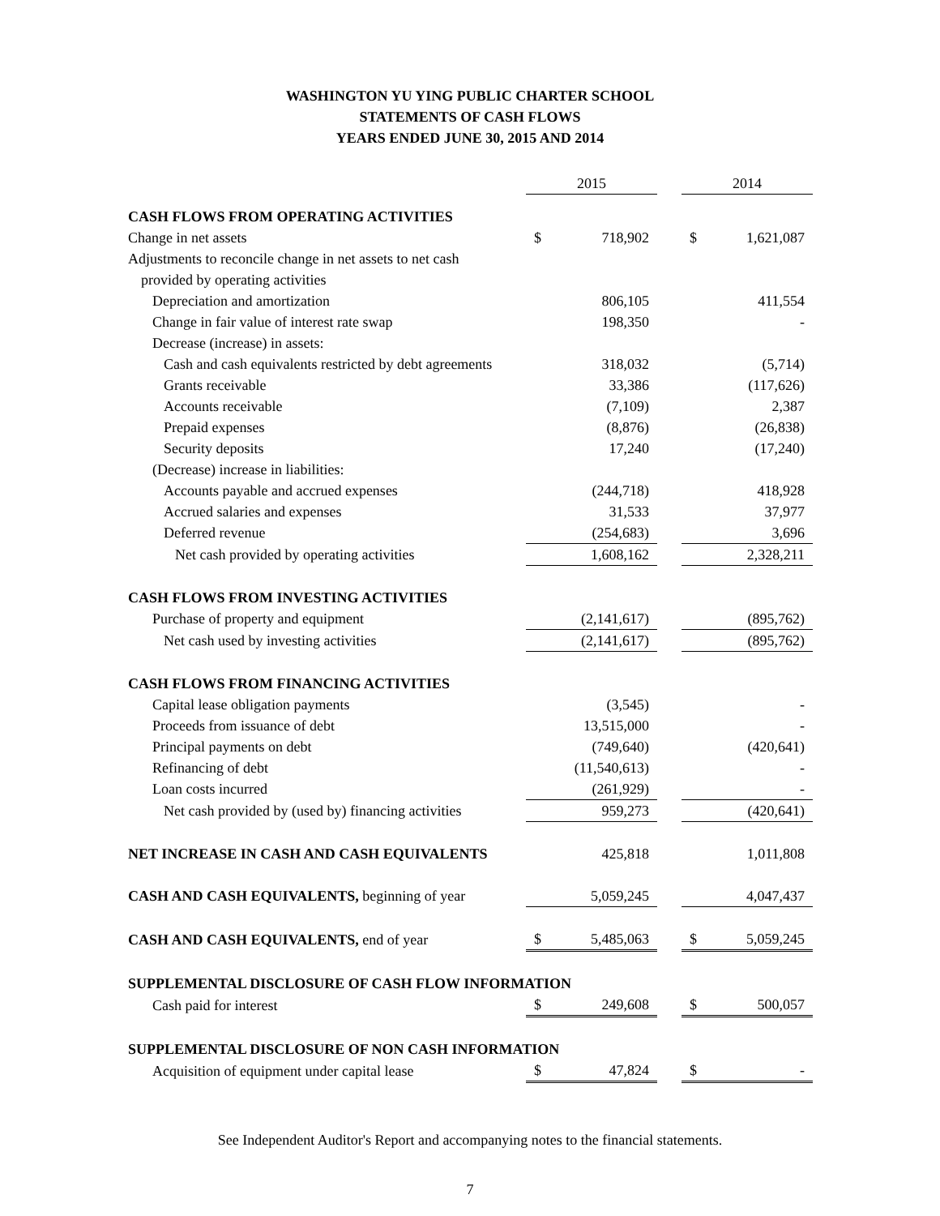WASHINGTON YU YING PUBLIC CHARTER SCHOOL
STATEMENTS OF CASH FLOWS
YEARS ENDED JUNE 30, 2015 AND 2014
| | 2015 | | | 2014 | |
| --- | --- | --- | --- | --- | --- |
| CASH FLOWS FROM OPERATING ACTIVITIES | | | | | |
| Change in net assets | $ | 718,902 | | $ | 1,621,087 |
| Adjustments to reconcile change in net assets to net cash | | | | | |
| provided by operating activities | | | | | |
| Depreciation and amortization | | 806,105 | | | 411,554 |
| Change in fair value of interest rate swap | | 198,350 | | | - |
| Decrease (increase) in assets: | | | | | |
| Cash and cash equivalents restricted by debt agreements | | 318,032 | | | (5,714) |
| Grants receivable | | 33,386 | | | (117,626) |
| Accounts receivable | | (7,109) | | | 2,387 |
| Prepaid expenses | | (8,876) | | | (26,838) |
| Security deposits | | 17,240 | | | (17,240) |
| (Decrease) increase in liabilities: | | | | | |
| Accounts payable and accrued expenses | | (244,718) | | | 418,928 |
| Accrued salaries and expenses | | 31,533 | | | 37,977 |
| Deferred revenue | | (254,683) | | | 3,696 |
| Net cash provided by operating activities | | 1,608,162 | | | 2,328,211 |
| CASH FLOWS FROM INVESTING ACTIVITIES | | | | | |
| Purchase of property and equipment | | (2,141,617) | | | (895,762) |
| Net cash used by investing activities | | (2,141,617) | | | (895,762) |
| CASH FLOWS FROM FINANCING ACTIVITIES | | | | | |
| Capital lease obligation payments | | (3,545) | | | - |
| Proceeds from issuance of debt | | 13,515,000 | | | - |
| Principal payments on debt | | (749,640) | | | (420,641) |
| Refinancing of debt | | (11,540,613) | | | - |
| Loan costs incurred | | (261,929) | | | - |
| Net cash provided by (used by) financing activities | | 959,273 | | | (420,641) |
| NET INCREASE IN CASH AND CASH EQUIVALENTS | | 425,818 | | | 1,011,808 |
| CASH AND CASH EQUIVALENTS, beginning of year | | 5,059,245 | | | 4,047,437 |
| CASH AND CASH EQUIVALENTS, end of year | $ | 5,485,063 | | $ | 5,059,245 |
| SUPPLEMENTAL DISCLOSURE OF CASH FLOW INFORMATION | | | | | |
| Cash paid for interest | $ | 249,608 | | $ | 500,057 |
| SUPPLEMENTAL DISCLOSURE OF NON CASH INFORMATION | | | | | |
| Acquisition of equipment under capital lease | $ | 47,824 | | $ | - |
See Independent Auditor's Report and accompanying notes to the financial statements.
7